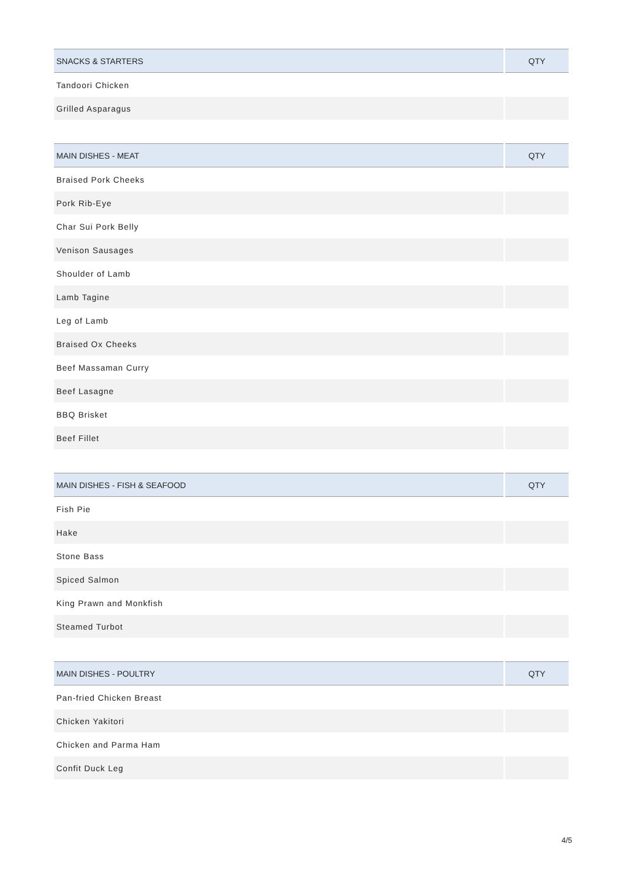| SNACKS & STARTERS | QTY |
| --- | --- |
| Tandoori Chicken | |
| Grilled Asparagus | |
| MAIN DISHES - MEAT | QTY |
| --- | --- |
| Braised Pork Cheeks | |
| Pork Rib-Eye | |
| Char Sui Pork Belly | |
| Venison Sausages | |
| Shoulder of Lamb | |
| Lamb Tagine | |
| Leg of Lamb | |
| Braised Ox Cheeks | |
| Beef Massaman Curry | |
| Beef Lasagne | |
| BBQ Brisket | |
| Beef Fillet | |
| MAIN DISHES - FISH & SEAFOOD | QTY |
| --- | --- |
| Fish Pie | |
| Hake | |
| Stone Bass | |
| Spiced Salmon | |
| King Prawn and Monkfish | |
| Steamed Turbot | |
| MAIN DISHES - POULTRY | QTY |
| --- | --- |
| Pan-fried Chicken Breast | |
| Chicken Yakitori | |
| Chicken and Parma Ham | |
| Confit Duck Leg | |
4/5